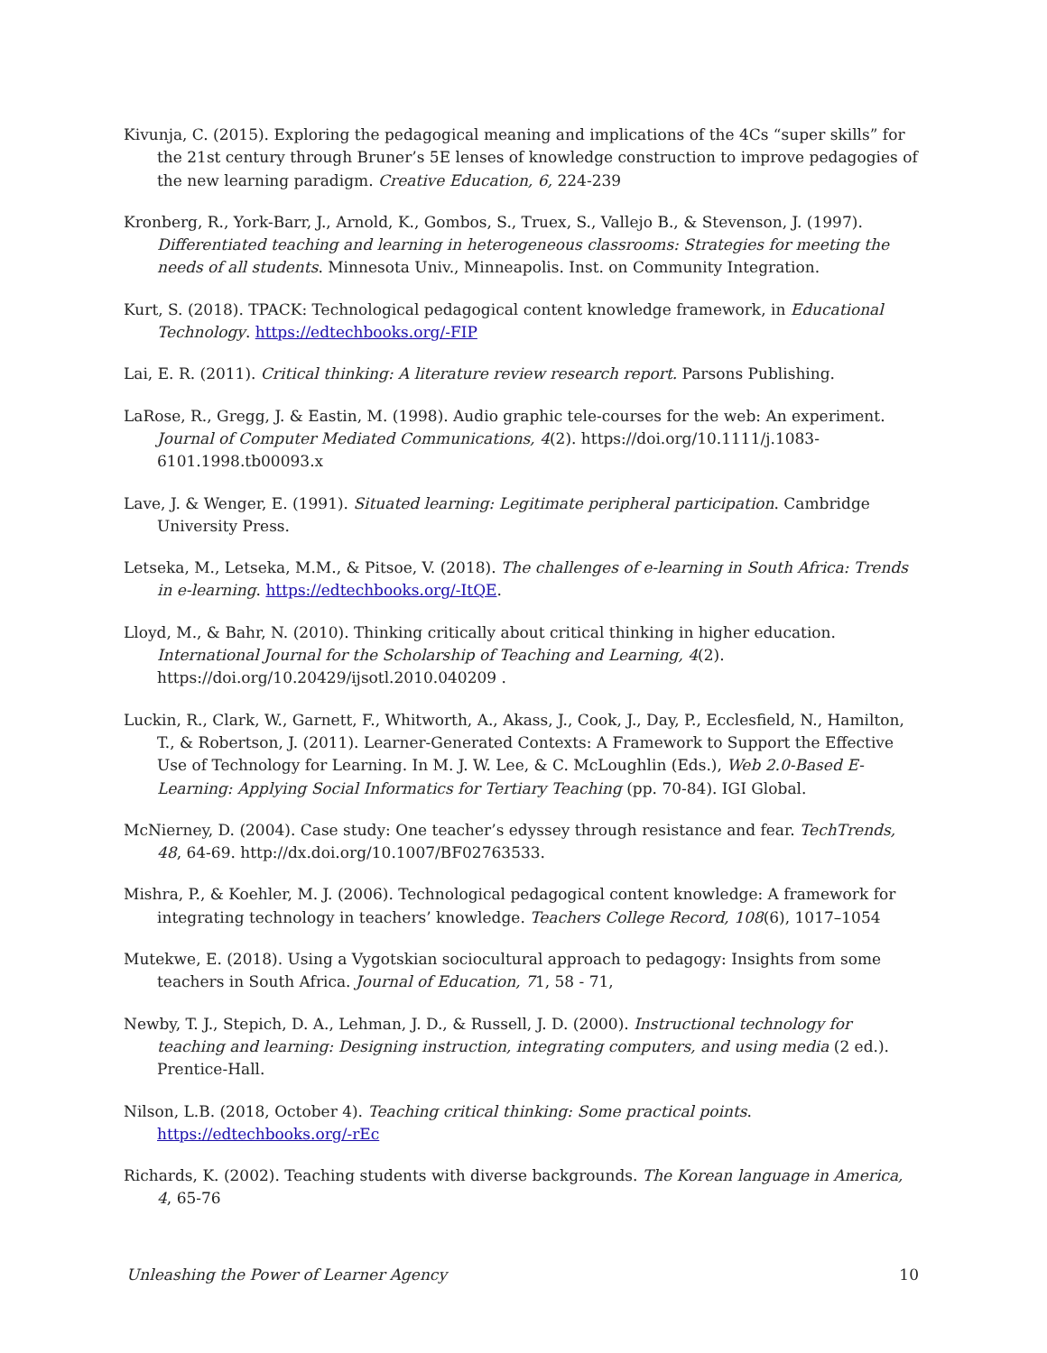Kivunja, C. (2015). Exploring the pedagogical meaning and implications of the 4Cs “super skills” for the 21st century through Bruner’s 5E lenses of knowledge construction to improve pedagogies of the new learning paradigm. Creative Education, 6, 224-239
Kronberg, R., York-Barr, J., Arnold, K., Gombos, S., Truex, S., Vallejo B., & Stevenson, J. (1997). Differentiated teaching and learning in heterogeneous classrooms: Strategies for meeting the needs of all students. Minnesota Univ., Minneapolis. Inst. on Community Integration.
Kurt, S. (2018). TPACK: Technological pedagogical content knowledge framework, in Educational Technology. https://edtechbooks.org/-FIP
Lai, E. R. (2011). Critical thinking: A literature review research report. Parsons Publishing.
LaRose, R., Gregg, J. & Eastin, M. (1998). Audio graphic tele-courses for the web: An experiment. Journal of Computer Mediated Communications, 4(2). https://doi.org/10.1111/j.1083-6101.1998.tb00093.x
Lave, J. & Wenger, E. (1991). Situated learning: Legitimate peripheral participation. Cambridge University Press.
Letseka, M., Letseka, M.M., & Pitsoe, V. (2018). The challenges of e-learning in South Africa: Trends in e-learning. https://edtechbooks.org/-ItQE.
Lloyd, M., & Bahr, N. (2010). Thinking critically about critical thinking in higher education. International Journal for the Scholarship of Teaching and Learning, 4(2). https://doi.org/10.20429/ijsotl.2010.040209 .
Luckin, R., Clark, W., Garnett, F., Whitworth, A., Akass, J., Cook, J., Day, P., Ecclesfield, N., Hamilton, T., & Robertson, J. (2011). Learner-Generated Contexts: A Framework to Support the Effective Use of Technology for Learning. In M. J. W. Lee, & C. McLoughlin (Eds.), Web 2.0-Based E-Learning: Applying Social Informatics for Tertiary Teaching (pp. 70-84). IGI Global.
McNierney, D. (2004). Case study: One teacher’s edyssey through resistance and fear. TechTrends, 48, 64-69. http://dx.doi.org/10.1007/BF02763533.
Mishra, P., & Koehler, M. J. (2006). Technological pedagogical content knowledge: A framework for integrating technology in teachers’ knowledge. Teachers College Record, 108(6), 1017–1054
Mutekwe, E. (2018). Using a Vygotskian sociocultural approach to pedagogy: Insights from some teachers in South Africa. Journal of Education, 71, 58 - 71,
Newby, T. J., Stepich, D. A., Lehman, J. D., & Russell, J. D. (2000). Instructional technology for teaching and learning: Designing instruction, integrating computers, and using media (2 ed.). Prentice-Hall.
Nilson, L.B. (2018, October 4). Teaching critical thinking: Some practical points. https://edtechbooks.org/-rEc
Richards, K. (2002). Teaching students with diverse backgrounds. The Korean language in America, 4, 65-76
Unleashing the Power of Learner Agency 10